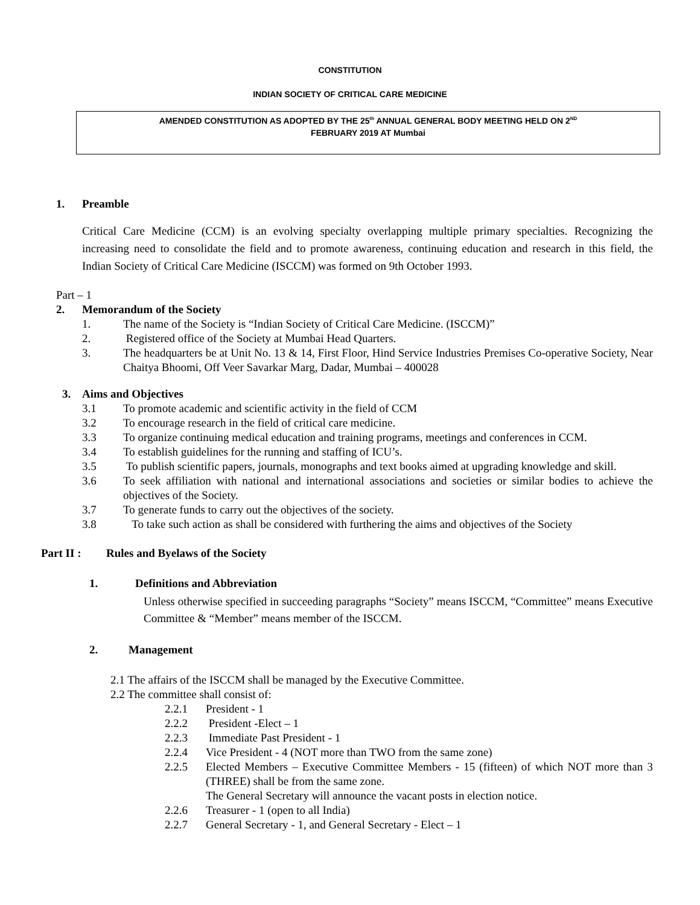CONSTITUTION
INDIAN SOCIETY OF CRITICAL CARE MEDICINE
AMENDED CONSTITUTION AS ADOPTED BY THE 25<sup>th</sup> ANNUAL GENERAL BODY MEETING HELD ON 2<sup>ND</sup>
FEBRUARY 2019 AT Mumbai
1. Preamble
Critical Care Medicine (CCM) is an evolving specialty overlapping multiple primary specialties. Recognizing the increasing need to consolidate the field and to promote awareness, continuing education and research in this field, the Indian Society of Critical Care Medicine (ISCCM) was formed on 9th October 1993.
Part – 1
2. Memorandum of the Society
1. The name of the Society is “Indian Society of Critical Care Medicine. (ISCCM)”
2. Registered office of the Society at Mumbai Head Quarters.
3. The headquarters be at Unit No. 13 & 14, First Floor, Hind Service Industries Premises Co-operative Society, Near Chaitya Bhoomi, Off Veer Savarkar Marg, Dadar, Mumbai – 400028
3. Aims and Objectives
3.1 To promote academic and scientific activity in the field of CCM
3.2 To encourage research in the field of critical care medicine.
3.3 To organize continuing medical education and training programs, meetings and conferences in CCM.
3.4 To establish guidelines for the running and staffing of ICU’s.
3.5 To publish scientific papers, journals, monographs and text books aimed at upgrading knowledge and skill.
3.6 To seek affiliation with national and international associations and societies or similar bodies to achieve the objectives of the Society.
3.7 To generate funds to carry out the objectives of the society.
3.8 To take such action as shall be considered with furthering the aims and objectives of the Society
Part II : Rules and Byelaws of the Society
1. Definitions and Abbreviation
Unless otherwise specified in succeeding paragraphs “Society” means ISCCM, “Committee” means Executive Committee & “Member” means member of the ISCCM.
2. Management
2.1 The affairs of the ISCCM shall be managed by the Executive Committee.
2.2 The committee shall consist of:
2.2.1 President - 1
2.2.2 President -Elect – 1
2.2.3 Immediate Past President - 1
2.2.4 Vice President - 4 (NOT more than TWO from the same zone)
2.2.5 Elected Members – Executive Committee Members - 15 (fifteen) of which NOT more than 3 (THREE) shall be from the same zone.
The General Secretary will announce the vacant posts in election notice.
2.2.6 Treasurer - 1 (open to all India)
2.2.7 General Secretary - 1, and General Secretary - Elect – 1